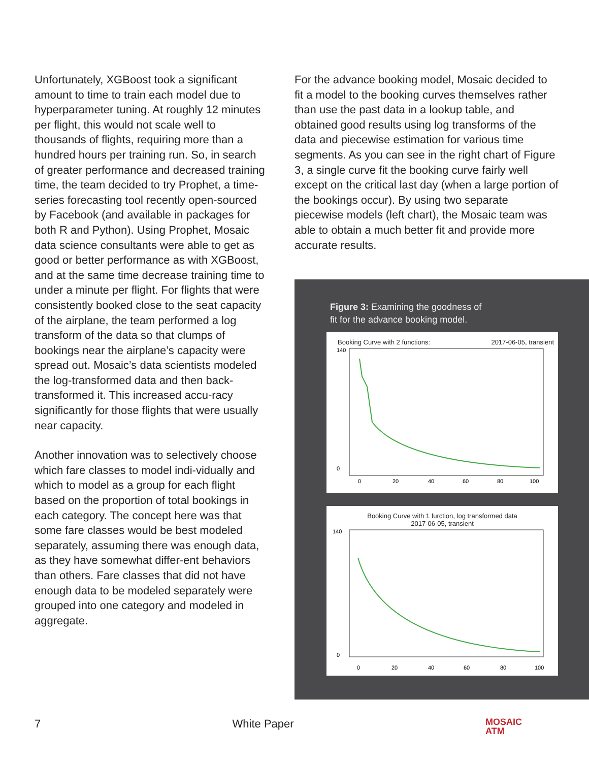Unfortunately, XGBoost took a significant amount to time to train each model due to hyperparameter tuning. At roughly 12 minutes per flight, this would not scale well to thousands of flights, requiring more than a hundred hours per training run. So, in search of greater performance and decreased training time, the team decided to try Prophet, a time-series forecasting tool recently open-sourced by Facebook (and available in packages for both R and Python). Using Prophet, Mosaic data science consultants were able to get as good or better performance as with XGBoost, and at the same time decrease training time to under a minute per flight. For flights that were consistently booked close to the seat capacity of the airplane, the team performed a log transform of the data so that clumps of bookings near the airplane’s capacity were spread out. Mosaic’s data scientists modeled the log-transformed data and then back-transformed it. This increased accu-racy significantly for those flights that were usually near capacity.
Another innovation was to selectively choose which fare classes to model indi-vidually and which to model as a group for each flight based on the proportion of total bookings in each category. The concept here was that some fare classes would be best modeled separately, assuming there was enough data, as they have somewhat differ-ent behaviors than others. Fare classes that did not have enough data to be modeled separately were grouped into one category and modeled in aggregate.
For the advance booking model, Mosaic decided to fit a model to the booking curves themselves rather than use the past data in a lookup table, and obtained good results using log transforms of the data and piecewise estimation for various time segments. As you can see in the right chart of Figure 3, a single curve fit the booking curve fairly well except on the critical last day (when a large portion of the bookings occur). By using two separate piecewise models (left chart), the Mosaic team was able to obtain a much better fit and provide more accurate results.
Figure 3: Examining the goodness of
fit for the advance booking model.
Booking Curve with 2 functions: 2017-06-05, transient
140
0
0
20
40
60
80
100
Booking Curve with 1 furction, log transformed data
2017-06-05, transient
140
0
0
20
40
60
80
100
7 White Paper MOSAIC
ATM